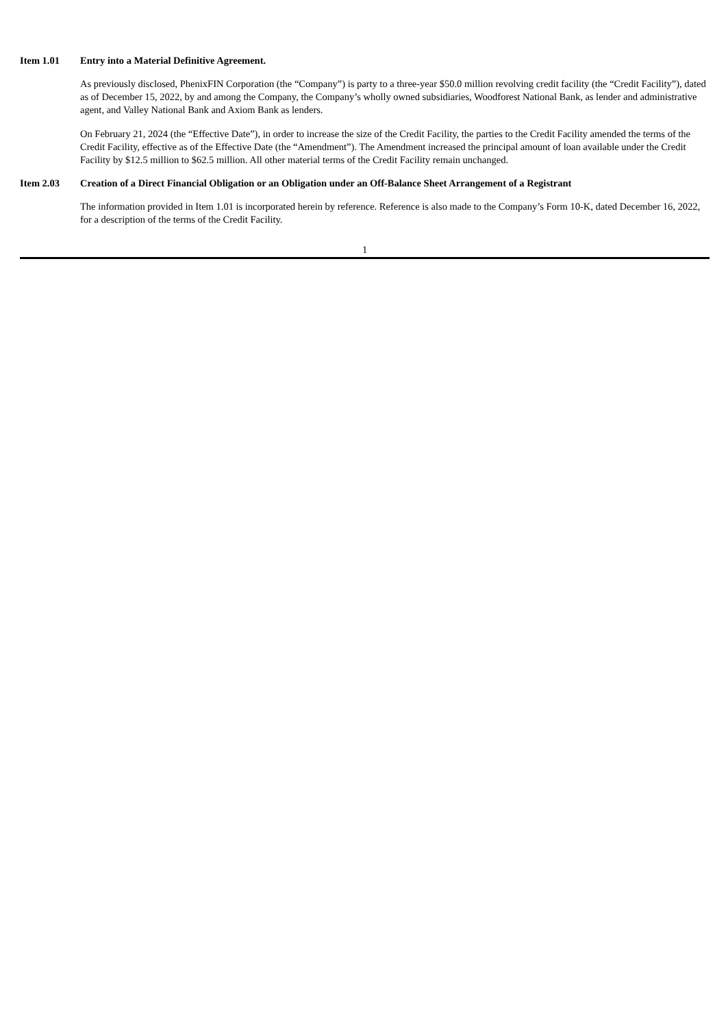Item 1.01 Entry into a Material Definitive Agreement.
As previously disclosed, PhenixFIN Corporation (the “Company”) is party to a three-year $50.0 million revolving credit facility (the “Credit Facility”), dated as of December 15, 2022, by and among the Company, the Company’s wholly owned subsidiaries, Woodforest National Bank, as lender and administrative agent, and Valley National Bank and Axiom Bank as lenders.
On February 21, 2024 (the “Effective Date”), in order to increase the size of the Credit Facility, the parties to the Credit Facility amended the terms of the Credit Facility, effective as of the Effective Date (the “Amendment”). The Amendment increased the principal amount of loan available under the Credit Facility by $12.5 million to $62.5 million. All other material terms of the Credit Facility remain unchanged.
Item 2.03 Creation of a Direct Financial Obligation or an Obligation under an Off-Balance Sheet Arrangement of a Registrant
The information provided in Item 1.01 is incorporated herein by reference. Reference is also made to the Company’s Form 10-K, dated December 16, 2022, for a description of the terms of the Credit Facility.
1